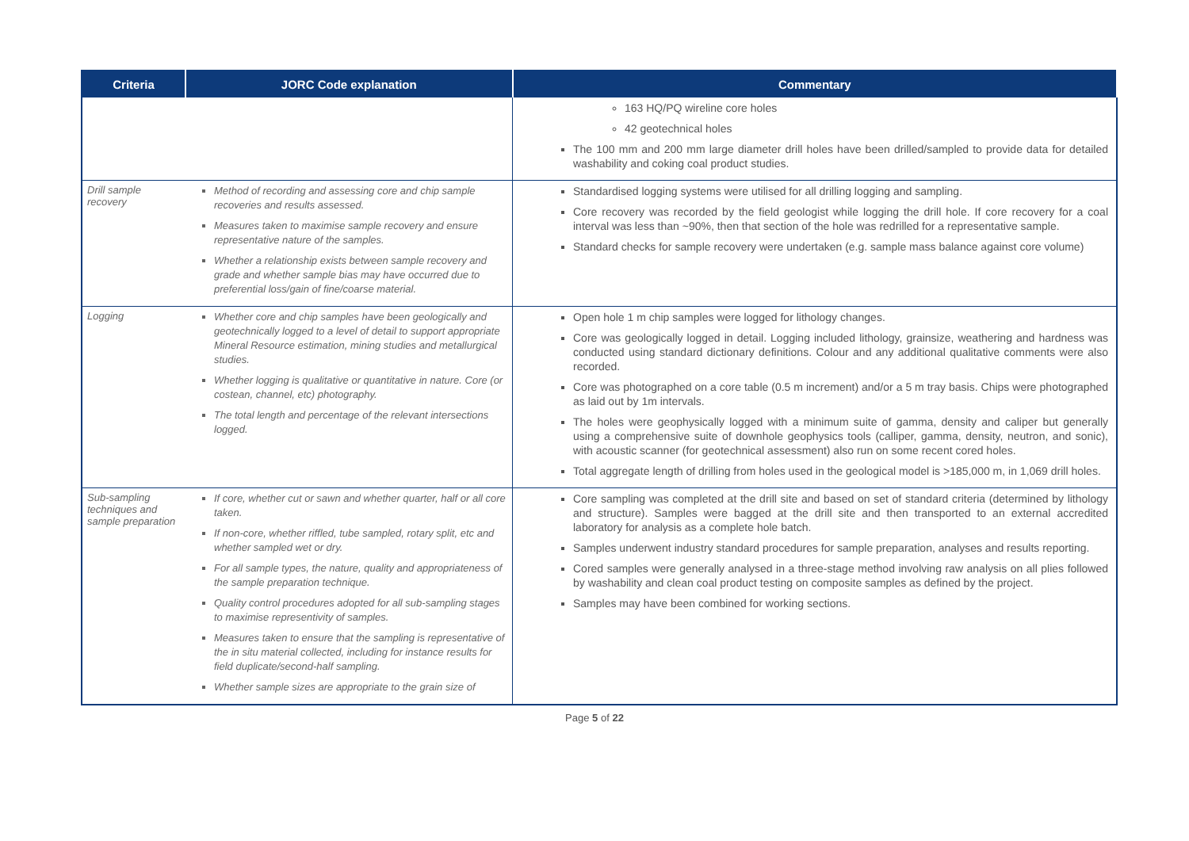| Criteria | JORC Code explanation | Commentary |
| --- | --- | --- |
| | | 163 HQ/PQ wireline core holes 42 geotechnical holes The 100 mm and 200 mm large diameter drill holes have been drilled/sampled to provide data for detailed washability and coking coal product studies. |
| Drill sample recovery | Method of recording and assessing core and chip sample recoveries and results assessed. Measures taken to maximise sample recovery and ensure representative nature of the samples. Whether a relationship exists between sample recovery and grade and whether sample bias may have occurred due to preferential loss/gain of fine/coarse material. | Standardised logging systems were utilised for all drilling logging and sampling. Core recovery was recorded by the field geologist while logging the drill hole. If core recovery for a coal interval was less than ~90%, then that section of the hole was redrilled for a representative sample. Standard checks for sample recovery were undertaken (e.g. sample mass balance against core volume) |
| Logging | Whether core and chip samples have been geologically and geotechnically logged to a level of detail to support appropriate Mineral Resource estimation, mining studies and metallurgical studies. Whether logging is qualitative or quantitative in nature. Core (or costean, channel, etc) photography. The total length and percentage of the relevant intersections logged. | Open hole 1 m chip samples were logged for lithology changes. Core was geologically logged in detail. Logging included lithology, grainsize, weathering and hardness was conducted using standard dictionary definitions. Colour and any additional qualitative comments were also recorded. Core was photographed on a core table (0.5 m increment) and/or a 5 m tray basis. Chips were photographed as laid out by 1m intervals. The holes were geophysically logged with a minimum suite of gamma, density and caliper but generally using a comprehensive suite of downhole geophysics tools (calliper, gamma, density, neutron, and sonic), with acoustic scanner (for geotechnical assessment) also run on some recent cored holes. Total aggregate length of drilling from holes used in the geological model is >185,000 m, in 1,069 drill holes. |
| Sub-sampling techniques and sample preparation | If core, whether cut or sawn and whether quarter, half or all core taken. If non-core, whether riffled, tube sampled, rotary split, etc and whether sampled wet or dry. For all sample types, the nature, quality and appropriateness of the sample preparation technique. Quality control procedures adopted for all sub-sampling stages to maximise representivity of samples. Measures taken to ensure that the sampling is representative of the in situ material collected, including for instance results for field duplicate/second-half sampling. Whether sample sizes are appropriate to the grain size of | Core sampling was completed at the drill site and based on set of standard criteria (determined by lithology and structure). Samples were bagged at the drill site and then transported to an external accredited laboratory for analysis as a complete hole batch. Samples underwent industry standard procedures for sample preparation, analyses and results reporting. Cored samples were generally analysed in a three-stage method involving raw analysis on all plies followed by washability and clean coal product testing on composite samples as defined by the project. Samples may have been combined for working sections. |
Page 5 of 22